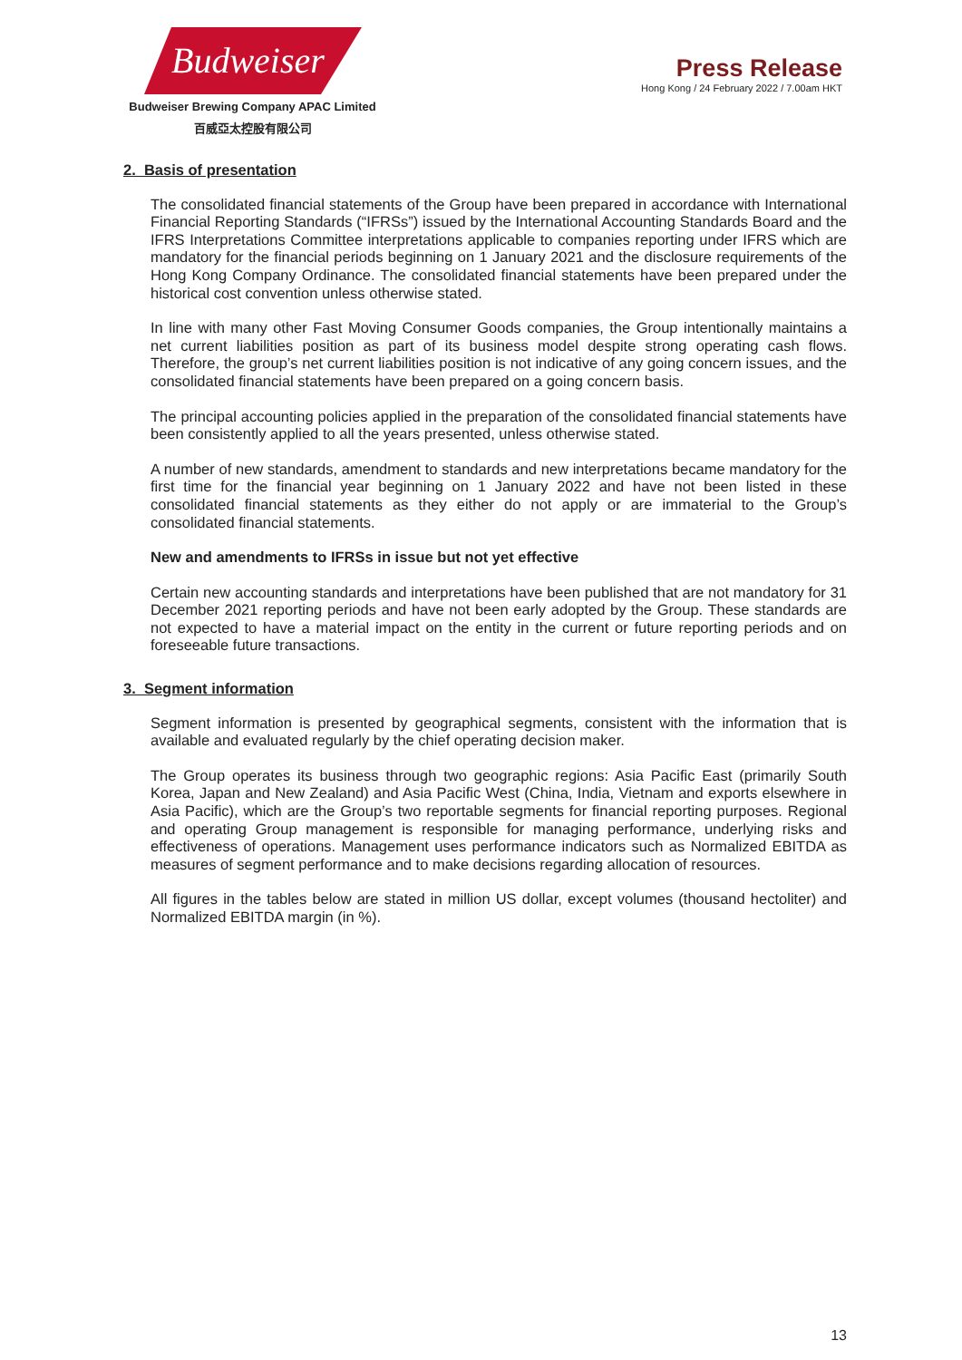Budweiser
Budweiser Brewing Company APAC Limited
百威亞太控股有限公司
Press Release
Hong Kong / 24 February 2022 / 7.00am HKT
2. Basis of presentation
The consolidated financial statements of the Group have been prepared in accordance with International Financial Reporting Standards (“IFRSs”) issued by the International Accounting Standards Board and the IFRS Interpretations Committee interpretations applicable to companies reporting under IFRS which are mandatory for the financial periods beginning on 1 January 2021 and the disclosure requirements of the Hong Kong Company Ordinance. The consolidated financial statements have been prepared under the historical cost convention unless otherwise stated.
In line with many other Fast Moving Consumer Goods companies, the Group intentionally maintains a net current liabilities position as part of its business model despite strong operating cash flows. Therefore, the group’s net current liabilities position is not indicative of any going concern issues, and the consolidated financial statements have been prepared on a going concern basis.
The principal accounting policies applied in the preparation of the consolidated financial statements have been consistently applied to all the years presented, unless otherwise stated.
A number of new standards, amendment to standards and new interpretations became mandatory for the first time for the financial year beginning on 1 January 2022 and have not been listed in these consolidated financial statements as they either do not apply or are immaterial to the Group’s consolidated financial statements.
New and amendments to IFRSs in issue but not yet effective
Certain new accounting standards and interpretations have been published that are not mandatory for 31 December 2021 reporting periods and have not been early adopted by the Group. These standards are not expected to have a material impact on the entity in the current or future reporting periods and on foreseeable future transactions.
3. Segment information
Segment information is presented by geographical segments, consistent with the information that is available and evaluated regularly by the chief operating decision maker.
The Group operates its business through two geographic regions: Asia Pacific East (primarily South Korea, Japan and New Zealand) and Asia Pacific West (China, India, Vietnam and exports elsewhere in Asia Pacific), which are the Group’s two reportable segments for financial reporting purposes. Regional and operating Group management is responsible for managing performance, underlying risks and effectiveness of operations. Management uses performance indicators such as Normalized EBITDA as measures of segment performance and to make decisions regarding allocation of resources.
All figures in the tables below are stated in million US dollar, except volumes (thousand hectoliter) and Normalized EBITDA margin (in %).
13